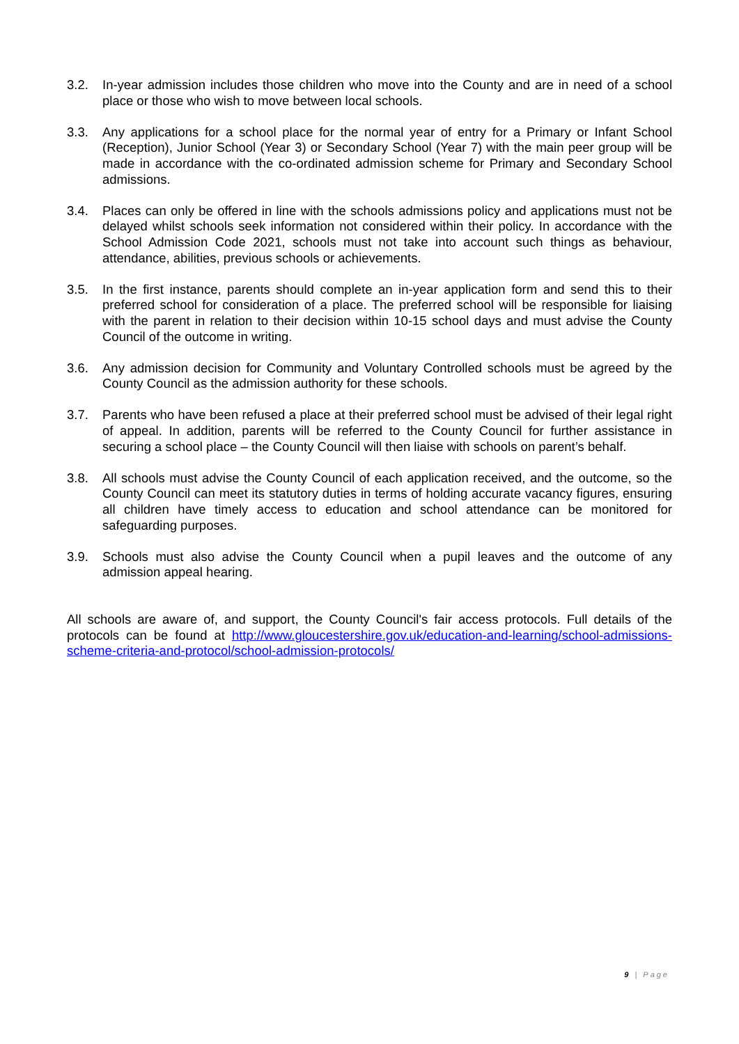3.2. In-year admission includes those children who move into the County and are in need of a school place or those who wish to move between local schools.
3.3. Any applications for a school place for the normal year of entry for a Primary or Infant School (Reception), Junior School (Year 3) or Secondary School (Year 7) with the main peer group will be made in accordance with the co-ordinated admission scheme for Primary and Secondary School admissions.
3.4. Places can only be offered in line with the schools admissions policy and applications must not be delayed whilst schools seek information not considered within their policy. In accordance with the School Admission Code 2021, schools must not take into account such things as behaviour, attendance, abilities, previous schools or achievements.
3.5. In the first instance, parents should complete an in-year application form and send this to their preferred school for consideration of a place. The preferred school will be responsible for liaising with the parent in relation to their decision within 10-15 school days and must advise the County Council of the outcome in writing.
3.6. Any admission decision for Community and Voluntary Controlled schools must be agreed by the County Council as the admission authority for these schools.
3.7. Parents who have been refused a place at their preferred school must be advised of their legal right of appeal. In addition, parents will be referred to the County Council for further assistance in securing a school place – the County Council will then liaise with schools on parent’s behalf.
3.8. All schools must advise the County Council of each application received, and the outcome, so the County Council can meet its statutory duties in terms of holding accurate vacancy figures, ensuring all children have timely access to education and school attendance can be monitored for safeguarding purposes.
3.9. Schools must also advise the County Council when a pupil leaves and the outcome of any admission appeal hearing.
All schools are aware of, and support, the County Council's fair access protocols. Full details of the protocols can be found at http://www.gloucestershire.gov.uk/education-and-learning/school-admissions-scheme-criteria-and-protocol/school-admission-protocols/
9 | Page